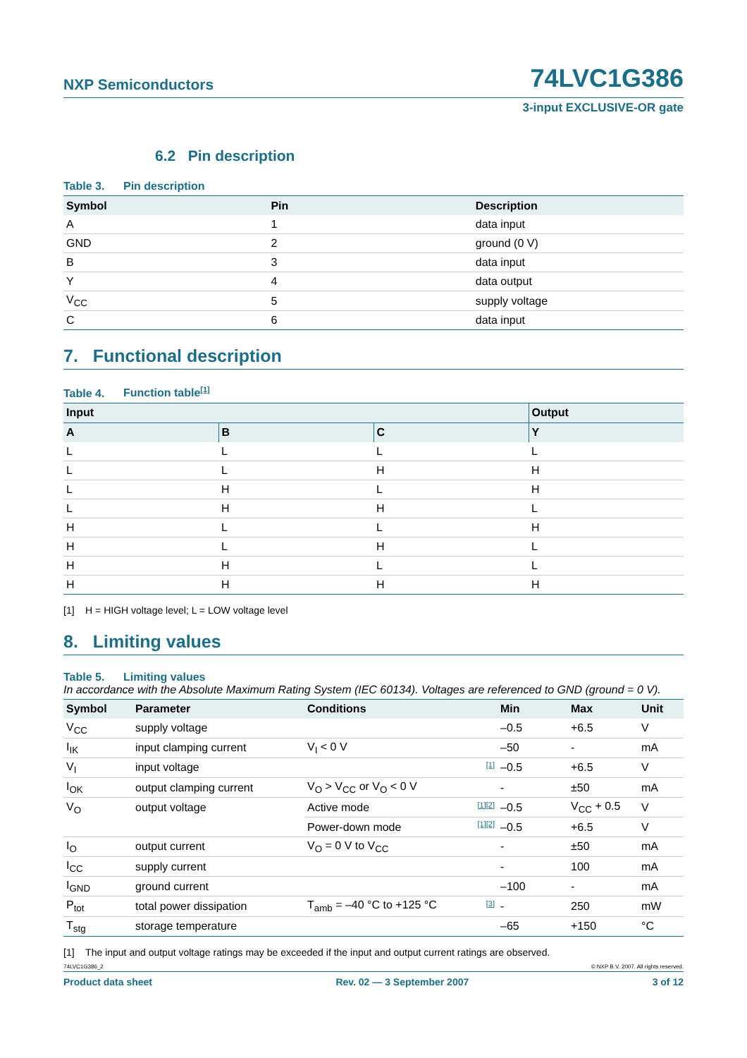NXP Semiconductors
74LVC1G386
3-input EXCLUSIVE-OR gate
6.2 Pin description
Table 3. Pin description
| Symbol | Pin | Description |
| --- | --- | --- |
| A | 1 | data input |
| GND | 2 | ground (0 V) |
| B | 3 | data input |
| Y | 4 | data output |
| V<sub>CC</sub> | 5 | supply voltage |
| C | 6 | data input |
7. Functional description
Table 4. Function table[1]
| Input | | | Output |
| --- | --- | --- | --- |
| A | B | C | Y |
| L | L | L | L |
| L | L | H | H |
| L | H | L | H |
| L | H | H | L |
| H | L | L | H |
| H | L | H | L |
| H | H | L | L |
| H | H | H | H |
[1] H = HIGH voltage level; L = LOW voltage level
8. Limiting values
Table 5. Limiting values
In accordance with the Absolute Maximum Rating System (IEC 60134). Voltages are referenced to GND (ground = 0 V).
| Symbol | Parameter | Conditions | | Min | Max | Unit |
| --- | --- | --- | --- | --- | --- | --- |
| V<sub>CC</sub> | supply voltage | | | –0.5 | +6.5 | V |
| I<sub>IK</sub> | input clamping current | V<sub>I</sub> < 0 V | | –50 | - | mA |
| V<sub>I</sub> | input voltage | | [1] | –0.5 | +6.5 | V |
| I<sub>OK</sub> | output clamping current | V<sub>O</sub> > V<sub>CC</sub> or V<sub>O</sub> < 0 V | | - | ±50 | mA |
| V<sub>O</sub> | output voltage | Active mode | [1][2] | –0.5 | V<sub>CC</sub> + 0.5 | V |
| | | Power-down mode | [1][2] | –0.5 | +6.5 | V |
| I<sub>O</sub> | output current | V<sub>O</sub> = 0 V to V<sub>CC</sub> | | - | ±50 | mA |
| I<sub>CC</sub> | supply current | | | - | 100 | mA |
| I<sub>GND</sub> | ground current | | | –100 | - | mA |
| P<sub>tot</sub> | total power dissipation | T<sub>amb</sub> = –40 °C to +125 °C | [3] | - | 250 | mW |
| T<sub>stg</sub> | storage temperature | | | –65 | +150 | °C |
[1] The input and output voltage ratings may be exceeded if the input and output current ratings are observed.
74LVC1G386_2 © NXP B.V. 2007. All rights reserved.
Product data sheet Rev. 02 — 3 September 2007 3 of 12